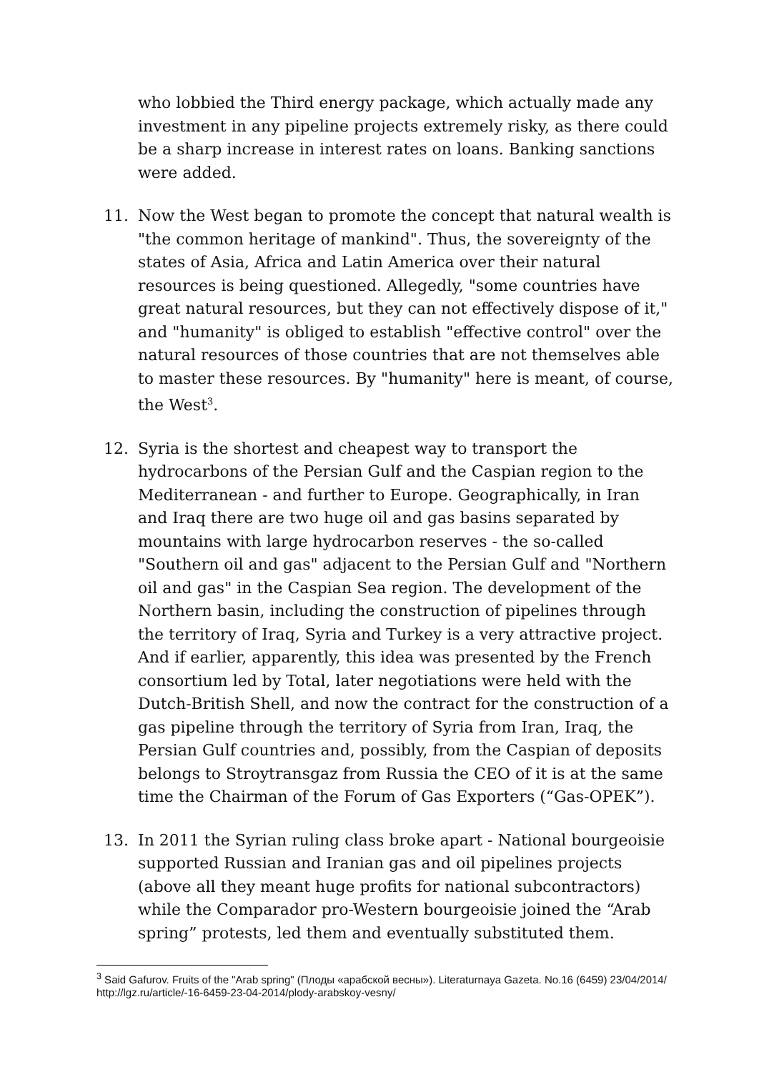who lobbied the Third energy package, which actually made any investment in any pipeline projects extremely risky, as there could be a sharp increase in interest rates on loans. Banking sanctions were added.
11. Now the West began to promote the concept that natural wealth is "the common heritage of mankind". Thus, the sovereignty of the states of Asia, Africa and Latin America over their natural resources is being questioned. Allegedly, "some countries have great natural resources, but they can not effectively dispose of it," and "humanity" is obliged to establish "effective control" over the natural resources of those countries that are not themselves able to master these resources. By "humanity" here is meant, of course, the West<sup>3</sup>.
12. Syria is the shortest and cheapest way to transport the hydrocarbons of the Persian Gulf and the Caspian region to the Mediterranean - and further to Europe. Geographically, in Iran and Iraq there are two huge oil and gas basins separated by mountains with large hydrocarbon reserves - the so-called "Southern oil and gas" adjacent to the Persian Gulf and "Northern oil and gas" in the Caspian Sea region. The development of the Northern basin, including the construction of pipelines through the territory of Iraq, Syria and Turkey is a very attractive project. And if earlier, apparently, this idea was presented by the French consortium led by Total, later negotiations were held with the Dutch-British Shell, and now the contract for the construction of a gas pipeline through the territory of Syria from Iran, Iraq, the Persian Gulf countries and, possibly, from the Caspian of deposits belongs to Stroytransgaz from Russia the CEO of it is at the same time the Chairman of the Forum of Gas Exporters (“Gas-OPEK”).
13. In 2011 the Syrian ruling class broke apart - National bourgeoisie supported Russian and Iranian gas and oil pipelines projects (above all they meant huge profits for national subcontractors) while the Comparador pro-Western bourgeoisie joined the “Arab spring” protests, led them and eventually substituted them.
<sup>3</sup> Said Gafurov. Fruits of the "Arab spring" (Плоды «арабской весны»). Literaturnaya Gazeta. No.16 (6459) 23/04/2014/ http://lgz.ru/article/-16-6459-23-04-2014/plody-arabskoy-vesny/